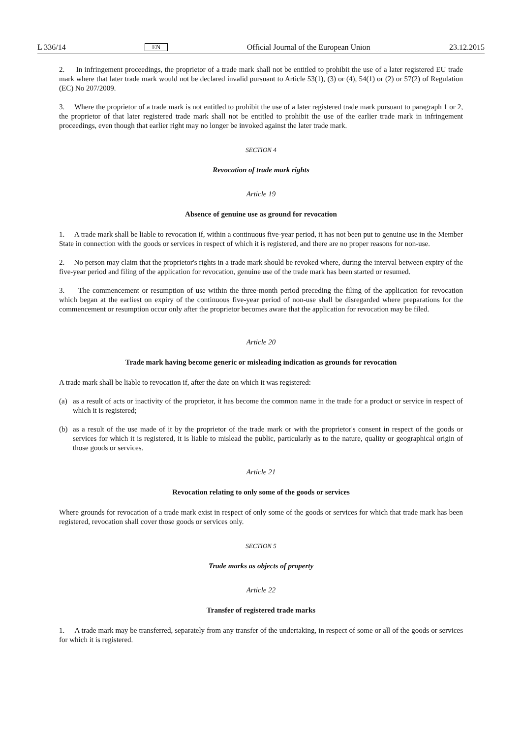L 336/14 EN Official Journal of the European Union 23.12.2015
2. In infringement proceedings, the proprietor of a trade mark shall not be entitled to prohibit the use of a later registered EU trade mark where that later trade mark would not be declared invalid pursuant to Article 53(1), (3) or (4), 54(1) or (2) or 57(2) of Regulation (EC) No 207/2009.
3. Where the proprietor of a trade mark is not entitled to prohibit the use of a later registered trade mark pursuant to paragraph 1 or 2, the proprietor of that later registered trade mark shall not be entitled to prohibit the use of the earlier trade mark in infringement proceedings, even though that earlier right may no longer be invoked against the later trade mark.
SECTION 4
Revocation of trade mark rights
Article 19
Absence of genuine use as ground for revocation
1. A trade mark shall be liable to revocation if, within a continuous five-year period, it has not been put to genuine use in the Member State in connection with the goods or services in respect of which it is registered, and there are no proper reasons for non-use.
2. No person may claim that the proprietor's rights in a trade mark should be revoked where, during the interval between expiry of the five-year period and filing of the application for revocation, genuine use of the trade mark has been started or resumed.
3. The commencement or resumption of use within the three-month period preceding the filing of the application for revocation which began at the earliest on expiry of the continuous five-year period of non-use shall be disregarded where preparations for the commencement or resumption occur only after the proprietor becomes aware that the application for revocation may be filed.
Article 20
Trade mark having become generic or misleading indication as grounds for revocation
A trade mark shall be liable to revocation if, after the date on which it was registered:
(a) as a result of acts or inactivity of the proprietor, it has become the common name in the trade for a product or service in respect of which it is registered;
(b) as a result of the use made of it by the proprietor of the trade mark or with the proprietor's consent in respect of the goods or services for which it is registered, it is liable to mislead the public, particularly as to the nature, quality or geographical origin of those goods or services.
Article 21
Revocation relating to only some of the goods or services
Where grounds for revocation of a trade mark exist in respect of only some of the goods or services for which that trade mark has been registered, revocation shall cover those goods or services only.
SECTION 5
Trade marks as objects of property
Article 22
Transfer of registered trade marks
1. A trade mark may be transferred, separately from any transfer of the undertaking, in respect of some or all of the goods or services for which it is registered.